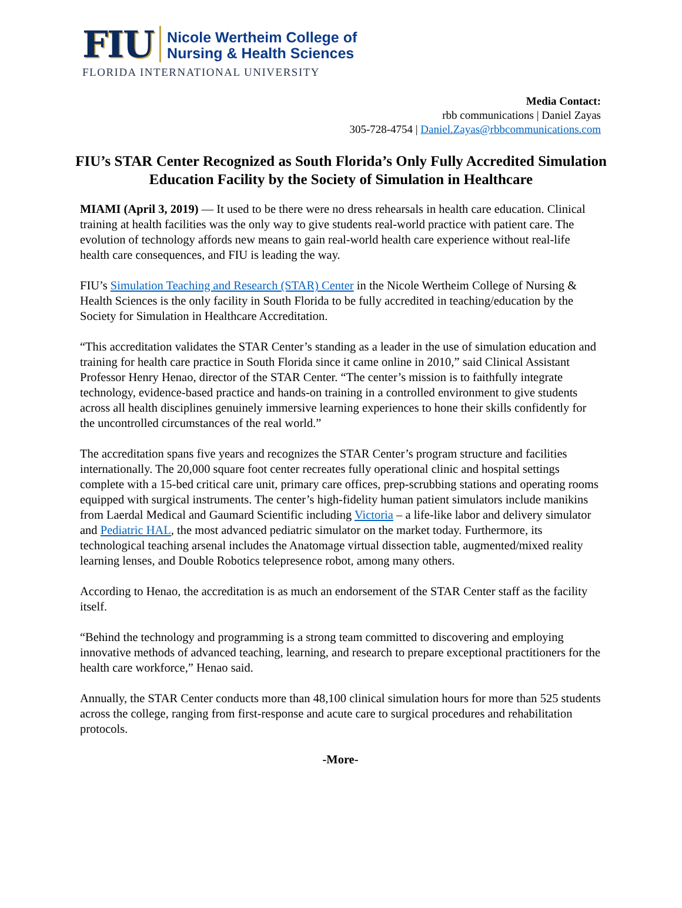FIU Nicole Wertheim College of
Nursing & Health Sciences
FLORIDA INTERNATIONAL UNIVERSITY
Media Contact:
rbb communications | Daniel Zayas
305-728-4754 | Daniel.Zayas@rbbcommunications.com
FIU’s STAR Center Recognized as South Florida’s Only Fully Accredited Simulation Education Facility by the Society of Simulation in Healthcare
MIAMI (April 3, 2019) — It used to be there were no dress rehearsals in health care education. Clinical training at health facilities was the only way to give students real-world practice with patient care. The evolution of technology affords new means to gain real-world health care experience without real-life health care consequences, and FIU is leading the way.
FIU’s Simulation Teaching and Research (STAR) Center in the Nicole Wertheim College of Nursing & Health Sciences is the only facility in South Florida to be fully accredited in teaching/education by the Society for Simulation in Healthcare Accreditation.
“This accreditation validates the STAR Center’s standing as a leader in the use of simulation education and training for health care practice in South Florida since it came online in 2010,” said Clinical Assistant Professor Henry Henao, director of the STAR Center. “The center’s mission is to faithfully integrate technology, evidence-based practice and hands-on training in a controlled environment to give students across all health disciplines genuinely immersive learning experiences to hone their skills confidently for the uncontrolled circumstances of the real world.”
The accreditation spans five years and recognizes the STAR Center’s program structure and facilities internationally. The 20,000 square foot center recreates fully operational clinic and hospital settings complete with a 15-bed critical care unit, primary care offices, prep-scrubbing stations and operating rooms equipped with surgical instruments. The center’s high-fidelity human patient simulators include manikins from Laerdal Medical and Gaumard Scientific including Victoria – a life-like labor and delivery simulator and Pediatric HAL, the most advanced pediatric simulator on the market today. Furthermore, its technological teaching arsenal includes the Anatomage virtual dissection table, augmented/mixed reality learning lenses, and Double Robotics telepresence robot, among many others.
According to Henao, the accreditation is as much an endorsement of the STAR Center staff as the facility itself.
“Behind the technology and programming is a strong team committed to discovering and employing innovative methods of advanced teaching, learning, and research to prepare exceptional practitioners for the health care workforce,” Henao said.
Annually, the STAR Center conducts more than 48,100 clinical simulation hours for more than 525 students across the college, ranging from first-response and acute care to surgical procedures and rehabilitation protocols.
-More-